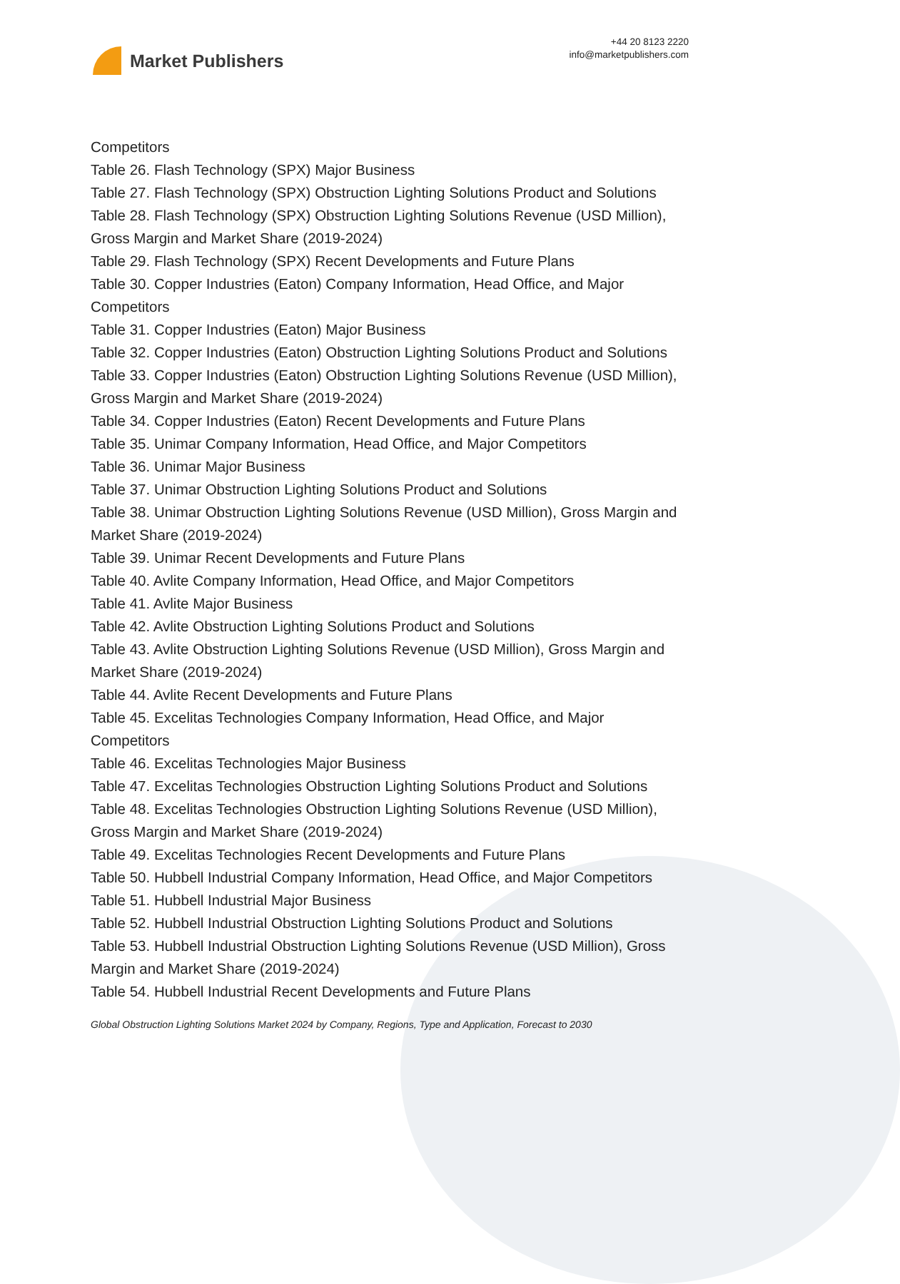Market Publishers
+44 20 8123 2220
info@marketpublishers.com
Competitors
Table 26. Flash Technology (SPX) Major Business
Table 27. Flash Technology (SPX) Obstruction Lighting Solutions Product and Solutions
Table 28. Flash Technology (SPX) Obstruction Lighting Solutions Revenue (USD Million), Gross Margin and Market Share (2019-2024)
Table 29. Flash Technology (SPX) Recent Developments and Future Plans
Table 30. Copper Industries (Eaton) Company Information, Head Office, and Major Competitors
Table 31. Copper Industries (Eaton) Major Business
Table 32. Copper Industries (Eaton) Obstruction Lighting Solutions Product and Solutions
Table 33. Copper Industries (Eaton) Obstruction Lighting Solutions Revenue (USD Million), Gross Margin and Market Share (2019-2024)
Table 34. Copper Industries (Eaton) Recent Developments and Future Plans
Table 35. Unimar Company Information, Head Office, and Major Competitors
Table 36. Unimar Major Business
Table 37. Unimar Obstruction Lighting Solutions Product and Solutions
Table 38. Unimar Obstruction Lighting Solutions Revenue (USD Million), Gross Margin and Market Share (2019-2024)
Table 39. Unimar Recent Developments and Future Plans
Table 40. Avlite Company Information, Head Office, and Major Competitors
Table 41. Avlite Major Business
Table 42. Avlite Obstruction Lighting Solutions Product and Solutions
Table 43. Avlite Obstruction Lighting Solutions Revenue (USD Million), Gross Margin and Market Share (2019-2024)
Table 44. Avlite Recent Developments and Future Plans
Table 45. Excelitas Technologies Company Information, Head Office, and Major Competitors
Table 46. Excelitas Technologies Major Business
Table 47. Excelitas Technologies Obstruction Lighting Solutions Product and Solutions
Table 48. Excelitas Technologies Obstruction Lighting Solutions Revenue (USD Million), Gross Margin and Market Share (2019-2024)
Table 49. Excelitas Technologies Recent Developments and Future Plans
Table 50. Hubbell Industrial Company Information, Head Office, and Major Competitors
Table 51. Hubbell Industrial Major Business
Table 52. Hubbell Industrial Obstruction Lighting Solutions Product and Solutions
Table 53. Hubbell Industrial Obstruction Lighting Solutions Revenue (USD Million), Gross Margin and Market Share (2019-2024)
Table 54. Hubbell Industrial Recent Developments and Future Plans
Global Obstruction Lighting Solutions Market 2024 by Company, Regions, Type and Application, Forecast to 2030